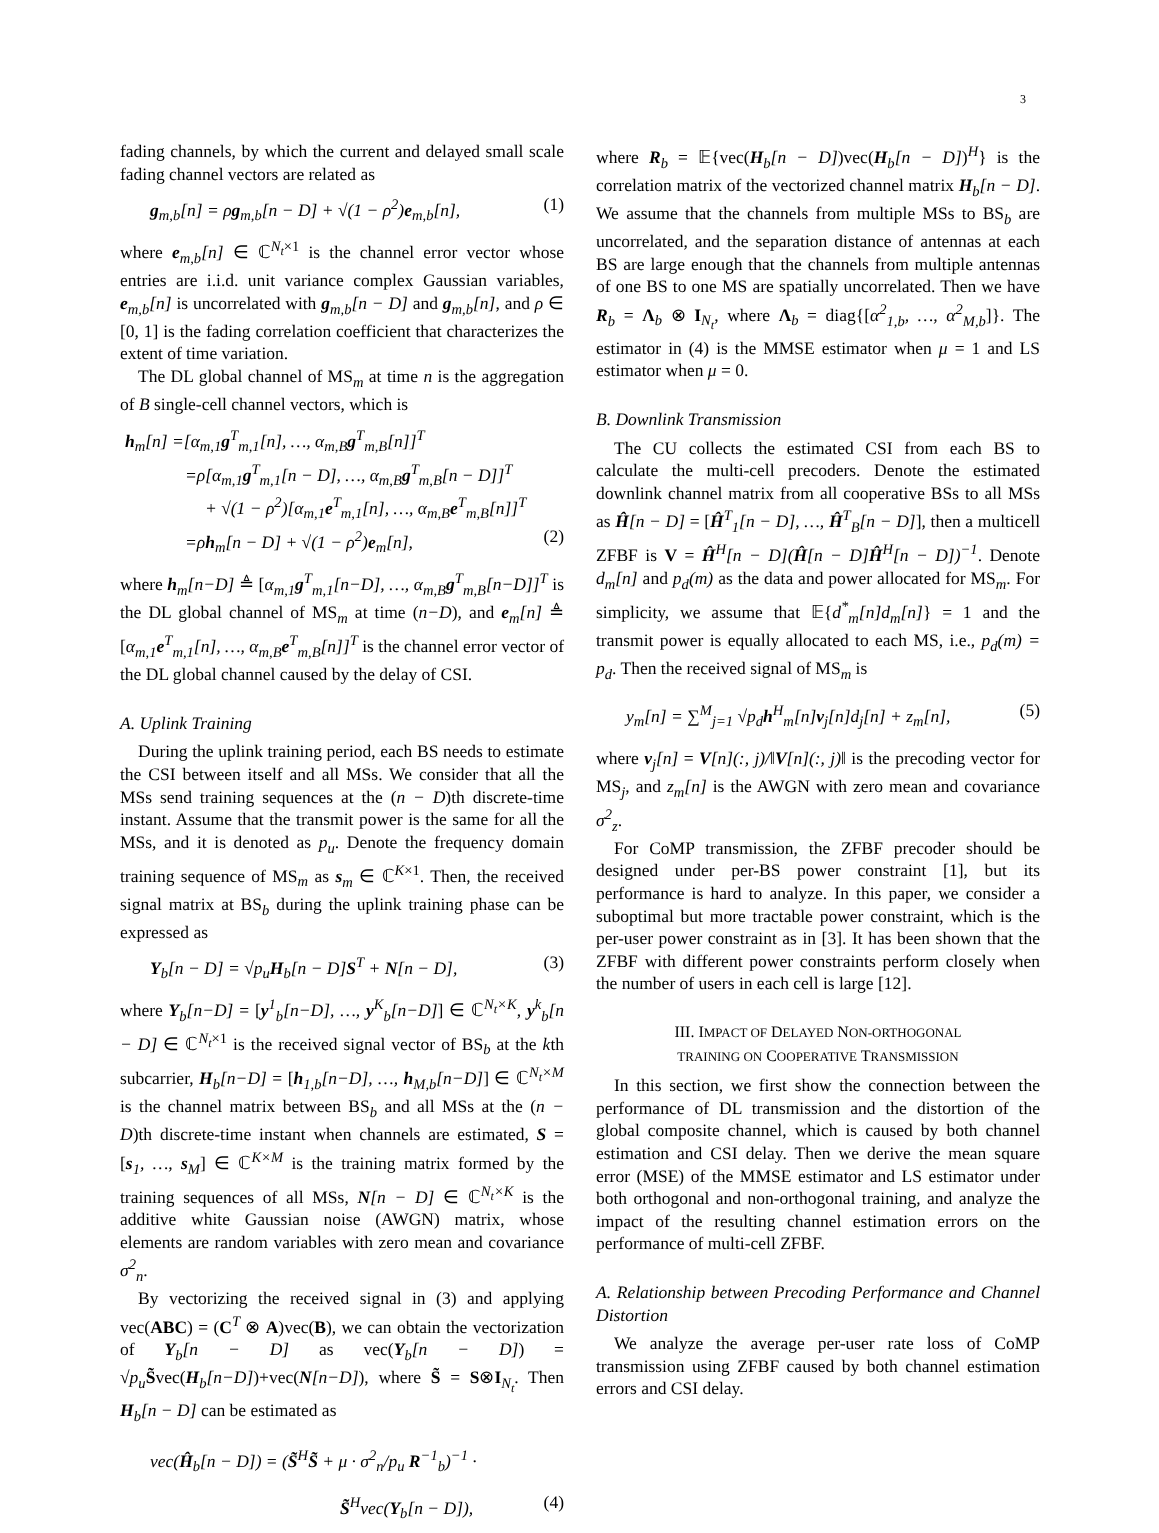3
fading channels, by which the current and delayed small scale fading channel vectors are related as
g<sub>m,b</sub>[n] = ρg<sub>m,b</sub>[n − D] + √(1 − ρ<sup>2</sup>)e<sub>m,b</sub>[n], (1)
where e<sub>m,b</sub>[n] ∈ ℂ<sup>N<sub>t</sub>×1</sup> is the channel error vector whose entries are i.i.d. unit variance complex Gaussian variables, e<sub>m,b</sub>[n] is uncorrelated with g<sub>m,b</sub>[n − D] and g<sub>m,b</sub>[n], and ρ ∈ [0, 1] is the fading correlation coefficient that characterizes the extent of time variation.
The DL global channel of MS<sub>m</sub> at time n is the aggregation of B single-cell channel vectors, which is
h<sub>m</sub>[n] =[α<sub>m,1</sub>g<sup>T</sup><sub>m,1</sub>[n], …, α<sub>m,B</sub>g<sup>T</sup><sub>m,B</sub>[n]]<sup>T</sup>
=ρ[α<sub>m,1</sub>g<sup>T</sup><sub>m,1</sub>[n − D], …, α<sub>m,B</sub>g<sup>T</sup><sub>m,B</sub>[n − D]]<sup>T</sup>
+ √(1 − ρ<sup>2</sup>)[α<sub>m,1</sub>e<sup>T</sup><sub>m,1</sub>[n], …, α<sub>m,B</sub>e<sup>T</sup><sub>m,B</sub>[n]]<sup>T</sup>
=ρh<sub>m</sub>[n − D] + √(1 − ρ<sup>2</sup>)e<sub>m</sub>[n], (2)
where h<sub>m</sub>[n−D] ≜ [α<sub>m,1</sub>g<sup>T</sup><sub>m,1</sub>[n−D], …, α<sub>m,B</sub>g<sup>T</sup><sub>m,B</sub>[n−D]]<sup>T</sup> is the DL global channel of MS<sub>m</sub> at time (n−D), and e<sub>m</sub>[n] ≜ [α<sub>m,1</sub>e<sup>T</sup><sub>m,1</sub>[n], …, α<sub>m,B</sub>e<sup>T</sup><sub>m,B</sub>[n]]<sup>T</sup> is the channel error vector of the DL global channel caused by the delay of CSI.
A. Uplink Training
During the uplink training period, each BS needs to estimate the CSI between itself and all MSs. We consider that all the MSs send training sequences at the (n − D)th discrete-time instant. Assume that the transmit power is the same for all the MSs, and it is denoted as p<sub>u</sub>. Denote the frequency domain training sequence of MS<sub>m</sub> as s<sub>m</sub> ∈ ℂ<sup>K×1</sup>. Then, the received signal matrix at BS<sub>b</sub> during the uplink training phase can be expressed as
Y<sub>b</sub>[n − D] = √p<sub>u</sub>H<sub>b</sub>[n − D]S<sup>T</sup> + N[n − D], (3)
where Y<sub>b</sub>[n−D] = [y<sup>1</sup><sub>b</sub>[n−D], …, y<sup>K</sup><sub>b</sub>[n−D]] ∈ ℂ<sup>N<sub>t</sub>×K</sup>, y<sup>k</sup><sub>b</sub>[n − D] ∈ ℂ<sup>N<sub>t</sub>×1</sup> is the received signal vector of BS<sub>b</sub> at the kth subcarrier, H<sub>b</sub>[n−D] = [h<sub>1,b</sub>[n−D], …, h<sub>M,b</sub>[n−D]] ∈ ℂ<sup>N<sub>t</sub>×M</sup> is the channel matrix between BS<sub>b</sub> and all MSs at the (n − D)th discrete-time instant when channels are estimated, S = [s<sub>1</sub>, …, s<sub>M</sub>] ∈ ℂ<sup>K×M</sup> is the training matrix formed by the training sequences of all MSs, N[n − D] ∈ ℂ<sup>N<sub>t</sub>×K</sup> is the additive white Gaussian noise (AWGN) matrix, whose elements are random variables with zero mean and covariance σ<sup>2</sup><sub>n</sub>.
By vectorizing the received signal in (3) and applying vec(ABC) = (C<sup>T</sup> ⊗ A)vec(B), we can obtain the vectorization of Y<sub>b</sub>[n − D] as vec(Y<sub>b</sub>[n − D]) = √p<sub>u</sub> S̃vec(H<sub>b</sub>[n−D])+vec(N[n−D]), where S̃ = S⊗I<sub>N<sub>t</sub></sub>. Then H<sub>b</sub>[n − D] can be estimated as
vec(Ĥ<sub>b</sub>[n − D]) = (S̃<sup>H</sup>S̃ + μ · σ<sup>2</sup><sub>n</sub>/p<sub>u</sub> R<sup>−1</sup><sub>b</sub>)<sup>−1</sup> ·
S̃<sup>H</sup>vec(Y<sub>b</sub>[n − D]), (4)
where R<sub>b</sub> = 𝔼{vec(H<sub>b</sub>[n − D])vec(H<sub>b</sub>[n − D])<sup>H</sup>} is the correlation matrix of the vectorized channel matrix H<sub>b</sub>[n − D]. We assume that the channels from multiple MSs to BS<sub>b</sub> are uncorrelated, and the separation distance of antennas at each BS are large enough that the channels from multiple antennas of one BS to one MS are spatially uncorrelated. Then we have R<sub>b</sub> = Λ<sub>b</sub> ⊗ I<sub>N<sub>t</sub></sub>, where Λ<sub>b</sub> = diag{[α<sup>2</sup><sub>1,b</sub>, …, α<sup>2</sup><sub>M,b</sub>]}. The estimator in (4) is the MMSE estimator when μ = 1 and LS estimator when μ = 0.
B. Downlink Transmission
The CU collects the estimated CSI from each BS to calculate the multi-cell precoders. Denote the estimated downlink channel matrix from all cooperative BSs to all MSs as Ĥ[n − D] = [Ĥ<sup>T</sup><sub>1</sub>[n − D], …, Ĥ<sup>T</sup><sub>B</sub>[n − D]], then a multicell ZFBF is V = Ĥ<sup>H</sup>[n − D](Ĥ[n − D]Ĥ<sup>H</sup>[n − D])<sup>−1</sup>. Denote d<sub>m</sub>[n] and p<sub>d</sub>(m) as the data and power allocated for MS<sub>m</sub>. For simplicity, we assume that 𝔼{d<sup>*</sup><sub>m</sub>[n]d<sub>m</sub>[n]} = 1 and the transmit power is equally allocated to each MS, i.e., p<sub>d</sub>(m) = p<sub>d</sub>. Then the received signal of MS<sub>m</sub> is
y<sub>m</sub>[n] = ∑<sup>M</sup><sub>j=1</sub> √p<sub>d</sub>h<sup>H</sup><sub>m</sub>[n]v<sub>j</sub>[n]d<sub>j</sub>[n] + z<sub>m</sub>[n], (5)
where v<sub>j</sub>[n] = V[n](:, j)/‖V[n](:, j)‖ is the precoding vector for MS<sub>j</sub>, and z<sub>m</sub>[n] is the AWGN with zero mean and covariance σ<sup>2</sup><sub>z</sub>.
For CoMP transmission, the ZFBF precoder should be designed under per-BS power constraint [1], but its performance is hard to analyze. In this paper, we consider a suboptimal but more tractable power constraint, which is the per-user power constraint as in [3]. It has been shown that the ZFBF with different power constraints perform closely when the number of users in each cell is large [12].
III. IMPACT OF DELAYED NON-ORTHOGONAL
TRAINING ON COOPERATIVE TRANSMISSION
In this section, we first show the connection between the performance of DL transmission and the distortion of the global composite channel, which is caused by both channel estimation and CSI delay. Then we derive the mean square error (MSE) of the MMSE estimator and LS estimator under both orthogonal and non-orthogonal training, and analyze the impact of the resulting channel estimation errors on the performance of multi-cell ZFBF.
A. Relationship between Precoding Performance and Channel Distortion
We analyze the average per-user rate loss of CoMP transmission using ZFBF caused by both channel estimation errors and CSI delay.